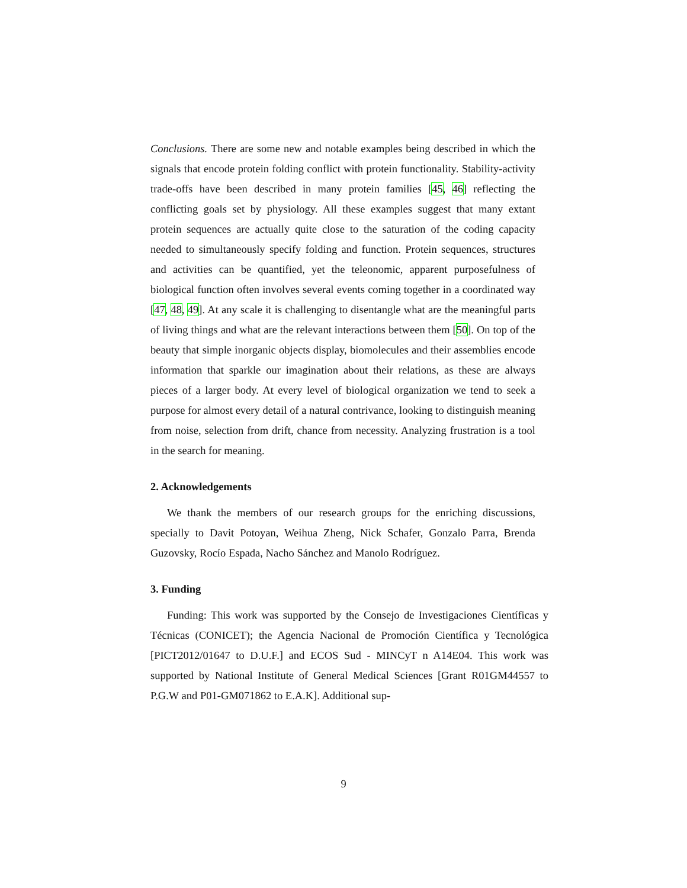Conclusions. There are some new and notable examples being described in which the signals that encode protein folding conflict with protein functionality. Stability-activity trade-offs have been described in many protein families [45, 46] reflecting the conflicting goals set by physiology. All these examples suggest that many extant protein sequences are actually quite close to the saturation of the coding capacity needed to simultaneously specify folding and function. Protein sequences, structures and activities can be quantified, yet the teleonomic, apparent purposefulness of biological function often involves several events coming together in a coordinated way [47, 48, 49]. At any scale it is challenging to disentangle what are the meaningful parts of living things and what are the relevant interactions between them [50]. On top of the beauty that simple inorganic objects display, biomolecules and their assemblies encode information that sparkle our imagination about their relations, as these are always pieces of a larger body. At every level of biological organization we tend to seek a purpose for almost every detail of a natural contrivance, looking to distinguish meaning from noise, selection from drift, chance from necessity. Analyzing frustration is a tool in the search for meaning.
2. Acknowledgements
We thank the members of our research groups for the enriching discussions, specially to Davit Potoyan, Weihua Zheng, Nick Schafer, Gonzalo Parra, Brenda Guzovsky, Rocío Espada, Nacho Sánchez and Manolo Rodríguez.
3. Funding
Funding: This work was supported by the Consejo de Investigaciones Científicas y Técnicas (CONICET); the Agencia Nacional de Promoción Científica y Tecnológica [PICT2012/01647 to D.U.F.] and ECOS Sud - MINCyT n A14E04. This work was supported by National Institute of General Medical Sciences [Grant R01GM44557 to P.G.W and P01-GM071862 to E.A.K]. Additional sup-
9